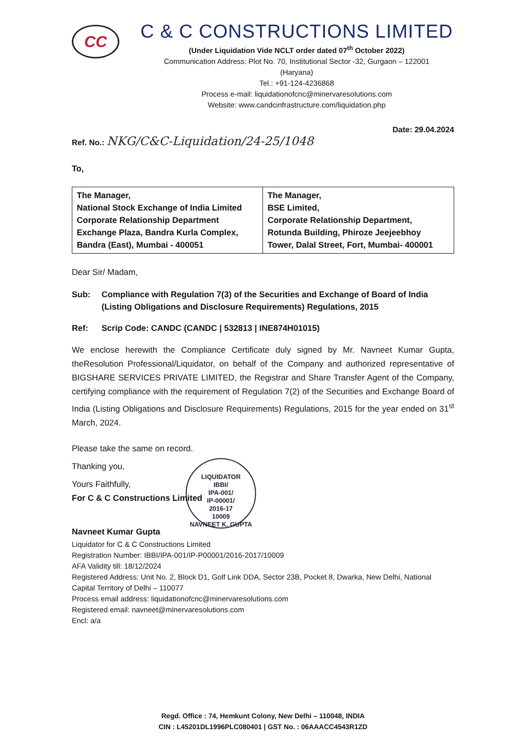CC
C & C CONSTRUCTIONS LIMITED
(Under Liquidation Vide NCLT order dated 07<sup>th</sup> October 2022)
Communication Address: Plot No. 70, Institutional Sector -32, Gurgaon – 122001
(Haryana)
Tel.: +91-124-4236868
Process e-mail: liquidationofcnc@minervaresolutions.com
Website: www.candcinfrastructure.com/liquidation.php
Date: 29.04.2024
Ref. No.: NKG/C&C-Liquidation/24-25/1048
To,
| The Manager, National Stock Exchange of India Limited Corporate Relationship Department Exchange Plaza, Bandra Kurla Complex, Bandra (East), Mumbai - 400051 | The Manager, BSE Limited, Corporate Relationship Department, Rotunda Building, Phiroze Jeejeebhoy Tower, Dalal Street, Fort, Mumbai- 400001 |
Dear Sir/ Madam,
Sub: Compliance with Regulation 7(3) of the Securities and Exchange of Board of India (Listing Obligations and Disclosure Requirements) Regulations, 2015
Ref: Scrip Code: CANDC (CANDC | 532813 | INE874H01015)
We enclose herewith the Compliance Certificate duly signed by Mr. Navneet Kumar Gupta, theResolution Professional/Liquidator, on behalf of the Company and authorized representative of BIGSHARE SERVICES PRIVATE LIMITED, the Registrar and Share Transfer Agent of the Company, certifying compliance with the requirement of Regulation 7(2) of the Securities and Exchange Board of India (Listing Obligations and Disclosure Requirements) Regulations, 2015 for the year ended on 31<sup>st</sup> March, 2024.
Please take the same on record.
Thanking you,
Yours Faithfully,
For C & C Constructions Limited
Navneet Kumar Gupta
Liquidator for C & C Constructions Limited
Registration Number: IBBI/IPA-001/IP-P00001/2016-2017/10009
AFA Validity till: 18/12/2024
Registered Address: Unit No. 2, Block D1, Golf Link DDA, Sector 23B, Pocket 8, Dwarka, New Delhi, National Capital Territory of Delhi – 110077
Process email address: liquidationofcnc@minervaresolutions.com
Registered email: navneet@minervaresolutions.com
Encl: a/a
LIQUIDATOR
IBBI/
IPA-001/
IP-00001/
2016-17
10009
NAVNEET K. GUPTA
Regd. Office : 74, Hemkunt Colony, New Delhi – 110048, INDIA
CIN : L45201DL1996PLC080401 | GST No. : 06AAACC4543R1ZD